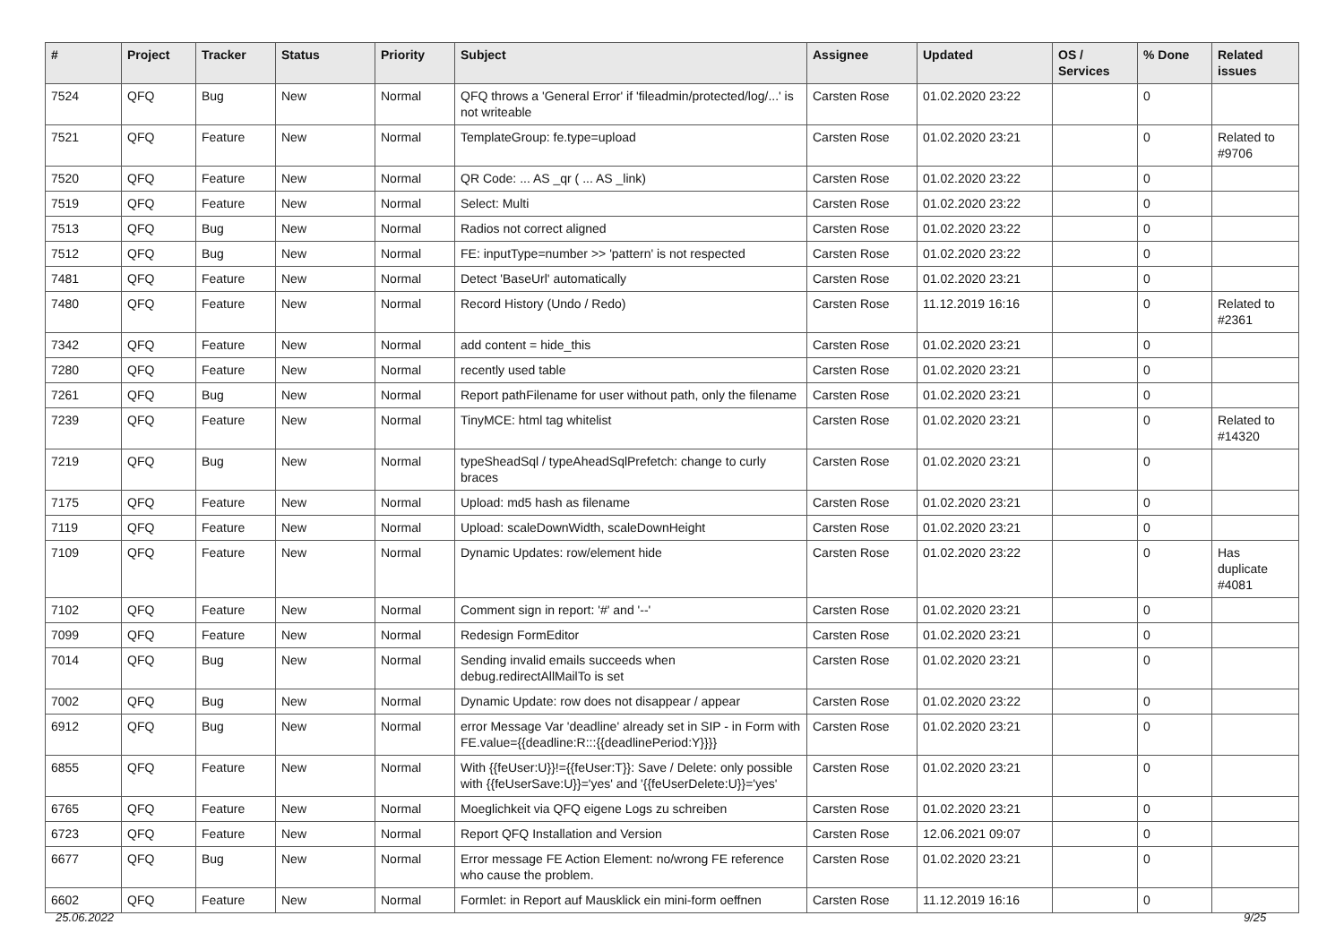| # | Project | Tracker | Status | Priority | Subject | Assignee | Updated | OS / Services | % Done | Related issues |
| --- | --- | --- | --- | --- | --- | --- | --- | --- | --- | --- |
| 7524 | QFQ | Bug | New | Normal | QFQ throws a 'General Error' if 'fileadmin/protected/log/...' is not writeable | Carsten Rose | 01.02.2020 23:22 | | 0 | |
| 7521 | QFQ | Feature | New | Normal | TemplateGroup: fe.type=upload | Carsten Rose | 01.02.2020 23:21 | | 0 | Related to #9706 |
| 7520 | QFQ | Feature | New | Normal | QR Code: ... AS _qr ( ... AS _link) | Carsten Rose | 01.02.2020 23:22 | | 0 | |
| 7519 | QFQ | Feature | New | Normal | Select: Multi | Carsten Rose | 01.02.2020 23:22 | | 0 | |
| 7513 | QFQ | Bug | New | Normal | Radios not correct aligned | Carsten Rose | 01.02.2020 23:22 | | 0 | |
| 7512 | QFQ | Bug | New | Normal | FE: inputType=number >> 'pattern' is not respected | Carsten Rose | 01.02.2020 23:22 | | 0 | |
| 7481 | QFQ | Feature | New | Normal | Detect 'BaseUrl' automatically | Carsten Rose | 01.02.2020 23:21 | | 0 | |
| 7480 | QFQ | Feature | New | Normal | Record History (Undo / Redo) | Carsten Rose | 11.12.2019 16:16 | | 0 | Related to #2361 |
| 7342 | QFQ | Feature | New | Normal | add content = hide_this | Carsten Rose | 01.02.2020 23:21 | | 0 | |
| 7280 | QFQ | Feature | New | Normal | recently used table | Carsten Rose | 01.02.2020 23:21 | | 0 | |
| 7261 | QFQ | Bug | New | Normal | Report pathFilename for user without path, only the filename | Carsten Rose | 01.02.2020 23:21 | | 0 | |
| 7239 | QFQ | Feature | New | Normal | TinyMCE: html tag whitelist | Carsten Rose | 01.02.2020 23:21 | | 0 | Related to #14320 |
| 7219 | QFQ | Bug | New | Normal | typeSheadSql / typeAheadSqlPrefetch: change to curly braces | Carsten Rose | 01.02.2020 23:21 | | 0 | |
| 7175 | QFQ | Feature | New | Normal | Upload: md5 hash as filename | Carsten Rose | 01.02.2020 23:21 | | 0 | |
| 7119 | QFQ | Feature | New | Normal | Upload: scaleDownWidth, scaleDownHeight | Carsten Rose | 01.02.2020 23:21 | | 0 | |
| 7109 | QFQ | Feature | New | Normal | Dynamic Updates: row/element hide | Carsten Rose | 01.02.2020 23:22 | | 0 | Has duplicate #4081 |
| 7102 | QFQ | Feature | New | Normal | Comment sign in report: '#' and '--' | Carsten Rose | 01.02.2020 23:21 | | 0 | |
| 7099 | QFQ | Feature | New | Normal | Redesign FormEditor | Carsten Rose | 01.02.2020 23:21 | | 0 | |
| 7014 | QFQ | Bug | New | Normal | Sending invalid emails succeeds when debug.redirectAllMailTo is set | Carsten Rose | 01.02.2020 23:21 | | 0 | |
| 7002 | QFQ | Bug | New | Normal | Dynamic Update: row does not disappear / appear | Carsten Rose | 01.02.2020 23:22 | | 0 | |
| 6912 | QFQ | Bug | New | Normal | error Message Var 'deadline' already set in SIP - in Form with FE.value={{deadline:R:::{{deadlinePeriod:Y}}}} | Carsten Rose | 01.02.2020 23:21 | | 0 | |
| 6855 | QFQ | Feature | New | Normal | With {{feUser:U}}!={{feUser:T}}: Save / Delete: only possible with {{feUserSave:U}}='yes' and '{{feUserDelete:U}}='yes' | Carsten Rose | 01.02.2020 23:21 | | 0 | |
| 6765 | QFQ | Feature | New | Normal | Moeglichkeit via QFQ eigene Logs zu schreiben | Carsten Rose | 01.02.2020 23:21 | | 0 | |
| 6723 | QFQ | Feature | New | Normal | Report QFQ Installation and Version | Carsten Rose | 12.06.2021 09:07 | | 0 | |
| 6677 | QFQ | Bug | New | Normal | Error message FE Action Element: no/wrong FE reference who cause the problem. | Carsten Rose | 01.02.2020 23:21 | | 0 | |
| 6602 | QFQ | Feature | New | Normal | Formlet: in Report auf Mausklick ein mini-form oeffnen | Carsten Rose | 11.12.2019 16:16 | | 0 | |
25.06.2022 9/25